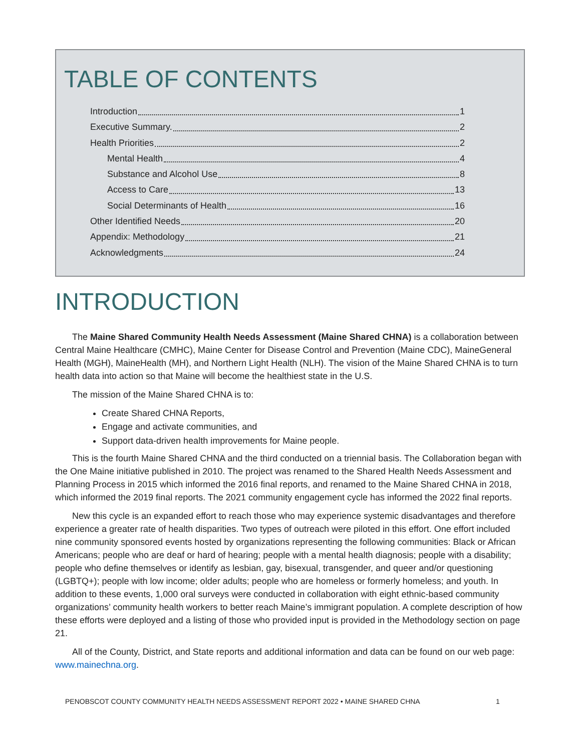TABLE OF CONTENTS
Introduction 1
Executive Summary. 2
Health Priorities 2
Mental Health 4
Substance and Alcohol Use 8
Access to Care 13
Social Determinants of Health 16
Other Identified Needs 20
Appendix: Methodology 21
Acknowledgments 24
INTRODUCTION
The Maine Shared Community Health Needs Assessment (Maine Shared CHNA) is a collaboration between Central Maine Healthcare (CMHC), Maine Center for Disease Control and Prevention (Maine CDC), MaineGeneral Health (MGH), MaineHealth (MH), and Northern Light Health (NLH). The vision of the Maine Shared CHNA is to turn health data into action so that Maine will become the healthiest state in the U.S.
The mission of the Maine Shared CHNA is to:
Create Shared CHNA Reports,
Engage and activate communities, and
Support data-driven health improvements for Maine people.
This is the fourth Maine Shared CHNA and the third conducted on a triennial basis. The Collaboration began with the One Maine initiative published in 2010. The project was renamed to the Shared Health Needs Assessment and Planning Process in 2015 which informed the 2016 final reports, and renamed to the Maine Shared CHNA in 2018, which informed the 2019 final reports. The 2021 community engagement cycle has informed the 2022 final reports.
New this cycle is an expanded effort to reach those who may experience systemic disadvantages and therefore experience a greater rate of health disparities. Two types of outreach were piloted in this effort. One effort included nine community sponsored events hosted by organizations representing the following communities: Black or African Americans; people who are deaf or hard of hearing; people with a mental health diagnosis; people with a disability; people who define themselves or identify as lesbian, gay, bisexual, transgender, and queer and/or questioning (LGBTQ+); people with low income; older adults; people who are homeless or formerly homeless; and youth. In addition to these events, 1,000 oral surveys were conducted in collaboration with eight ethnic-based community organizations’ community health workers to better reach Maine’s immigrant population. A complete description of how these efforts were deployed and a listing of those who provided input is provided in the Methodology section on page 21.
All of the County, District, and State reports and additional information and data can be found on our web page: www.mainechna.org.
PENOBSCOT COUNTY COMMUNITY HEALTH NEEDS ASSESSMENT REPORT 2022 • MAINE SHARED CHNA 1